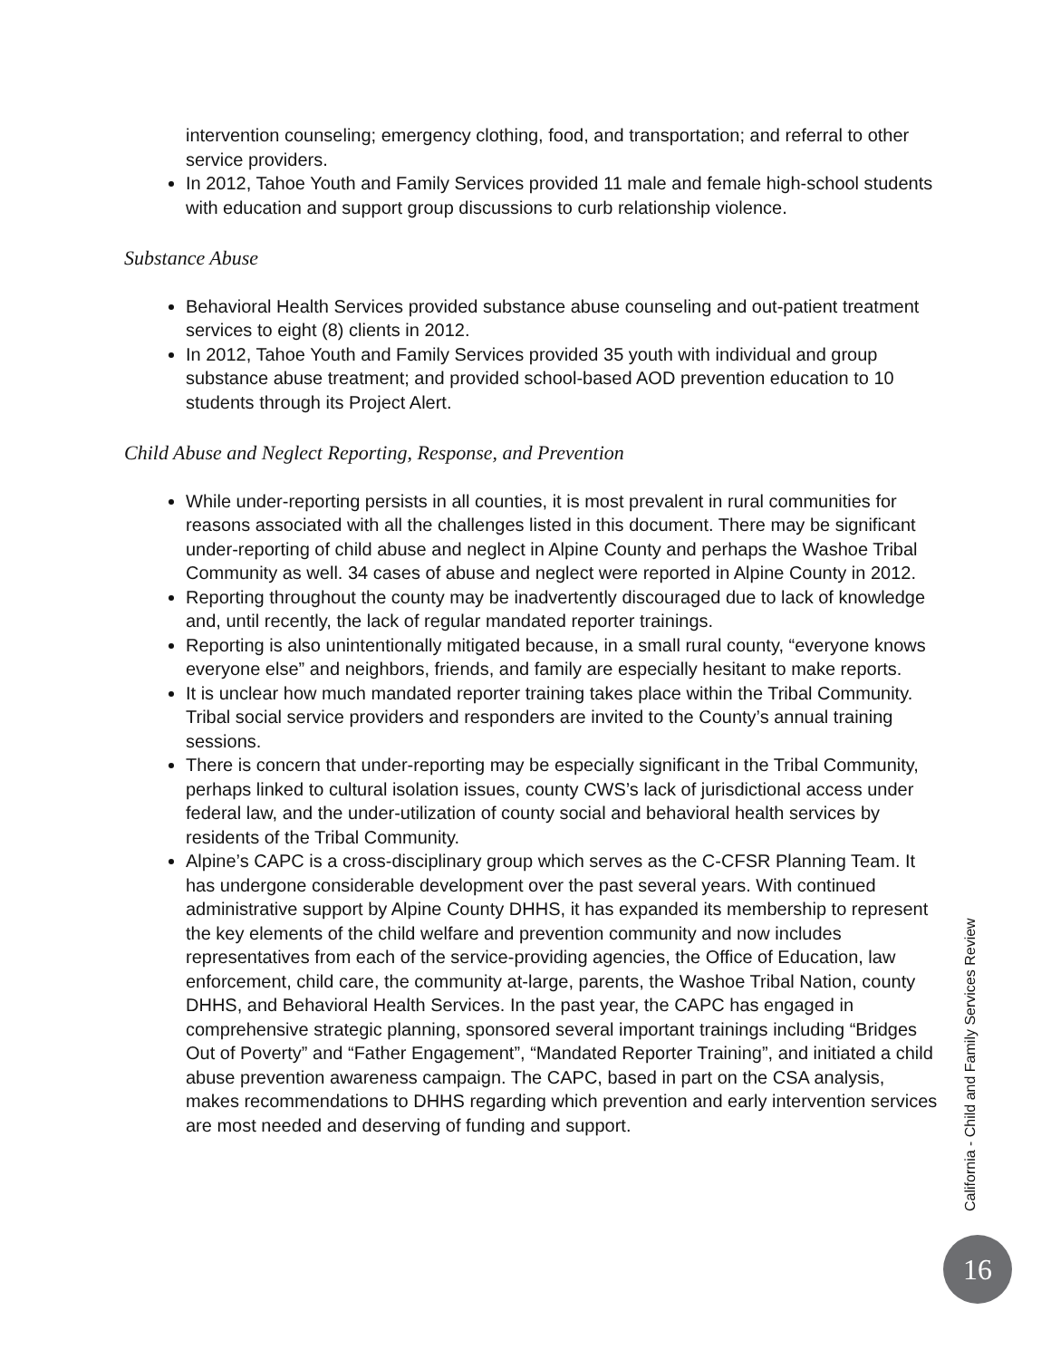intervention counseling; emergency clothing, food, and transportation; and referral to other service providers.
In 2012, Tahoe Youth and Family Services provided 11 male and female high-school students with education and support group discussions to curb relationship violence.
Substance Abuse
Behavioral Health Services provided substance abuse counseling and out-patient treatment services to eight (8) clients in 2012.
In 2012, Tahoe Youth and Family Services provided 35 youth with individual and group substance abuse treatment; and provided school-based AOD prevention education to 10 students through its Project Alert.
Child Abuse and Neglect Reporting, Response, and Prevention
While under-reporting persists in all counties, it is most prevalent in rural communities for reasons associated with all the challenges listed in this document. There may be significant under-reporting of child abuse and neglect in Alpine County and perhaps the Washoe Tribal Community as well. 34 cases of abuse and neglect were reported in Alpine County in 2012.
Reporting throughout the county may be inadvertently discouraged due to lack of knowledge and, until recently, the lack of regular mandated reporter trainings.
Reporting is also unintentionally mitigated because, in a small rural county, “everyone knows everyone else” and neighbors, friends, and family are especially hesitant to make reports.
It is unclear how much mandated reporter training takes place within the Tribal Community. Tribal social service providers and responders are invited to the County’s annual training sessions.
There is concern that under-reporting may be especially significant in the Tribal Community, perhaps linked to cultural isolation issues, county CWS’s lack of jurisdictional access under federal law, and the under-utilization of county social and behavioral health services by residents of the Tribal Community.
Alpine’s CAPC is a cross-disciplinary group which serves as the C-CFSR Planning Team. It has undergone considerable development over the past several years. With continued administrative support by Alpine County DHHS, it has expanded its membership to represent the key elements of the child welfare and prevention community and now includes representatives from each of the service-providing agencies, the Office of Education, law enforcement, child care, the community at-large, parents, the Washoe Tribal Nation, county DHHS, and Behavioral Health Services. In the past year, the CAPC has engaged in comprehensive strategic planning, sponsored several important trainings including “Bridges Out of Poverty” and “Father Engagement”, “Mandated Reporter Training”, and initiated a child abuse prevention awareness campaign. The CAPC, based in part on the CSA analysis, makes recommendations to DHHS regarding which prevention and early intervention services are most needed and deserving of funding and support.
California - Child and Family Services Review
16